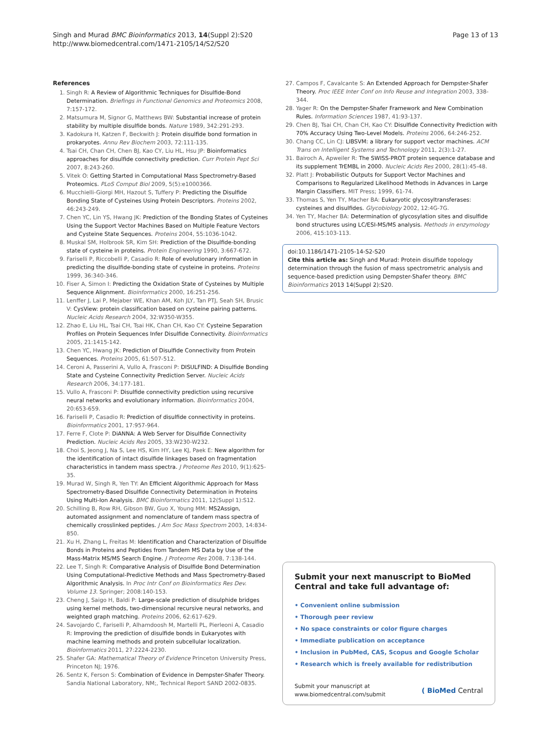Singh and Murad BMC Bioinformatics 2013, 14(Suppl 2):S20
http://www.biomedcentral.com/1471-2105/14/S2/S20
Page 13 of 13
References
1. Singh R: A Review of Algorithmic Techniques for Disulfide-Bond Determination. Briefings in Functional Genomics and Proteomics 2008, 7:157-172.
2. Matsumura M, Signor G, Matthews BW: Substantial increase of protein stability by multiple disulfide bonds. Nature 1989, 342:291-293.
3. Kadokura H, Katzen F, Beckwith J: Protein disulfide bond formation in prokaryotes. Annu Rev Biochem 2003, 72:111-135.
4. Tsai CH, Chan CH, Chen BJ, Kao CY, Liu HL, Hsu JP: Bioinformatics approaches for disulfide connectivity prediction. Curr Protein Pept Sci 2007, 8:243-260.
5. Vitek O: Getting Started in Computational Mass Spectrometry-Based Proteomics. PLoS Comput Biol 2009, 5(5):e1000366.
6. Mucchielli-Giorgi MH, Hazout S, Tuffery P: Predicting the Disulfide Bonding State of Cysteines Using Protein Descriptors. Proteins 2002, 46:243-249.
7. Chen YC, Lin YS, Hwang JK: Prediction of the Bonding States of Cysteines Using the Support Vector Machines Based on Multiple Feature Vectors and Cysteine State Sequences. Proteins 2004, 55:1036-1042.
8. Muskal SM, Holbrook SR, Kim SH: Prediction of the Disulfide-bonding state of cysteine in proteins. Protein Engineering 1990, 3:667-672.
9. Fariselli P, Riccobelli P, Casadio R: Role of evolutionary information in predicting the disulfide-bonding state of cysteine in proteins. Proteins 1999, 36:340-346.
10. Fiser A, Simon I: Predicting the Oxidation State of Cysteines by Multiple Sequence Alignment. Bioinformatics 2000, 16:251-256.
11. Lenffer J, Lai P, Mejaber WE, Khan AM, Koh JLY, Tan PTJ, Seah SH, Brusic V: CysView: protein classification based on cysteine pairing patterns. Nucleic Acids Research 2004, 32:W350-W355.
12. Zhao E, Liu HL, Tsai CH, Tsai HK, Chan CH, Kao CY: Cysteine Separation Profiles on Protein Sequences Infer Disulfide Connectivity. Bioinformatics 2005, 21:1415-142.
13. Chen YC, Hwang JK: Prediction of Disulfide Connectivity from Protein Sequences. Proteins 2005, 61:507-512.
14. Ceroni A, Passerini A, Vullo A, Frasconi P: DISULFIND: A Disulfide Bonding State and Cysteine Connectivity Prediction Server. Nucleic Acids Research 2006, 34:177-181.
15. Vullo A, Frasconi P: Disulfide connectivity prediction using recursive neural networks and evolutionary information. Bioinformatics 2004, 20:653-659.
16. Fariselli P, Casadio R: Prediction of disulfide connectivity in proteins. Bioinformatics 2001, 17:957-964.
17. Ferre F, Clote P: DiANNA: A Web Server for Disulfide Connectivity Prediction. Nucleic Acids Res 2005, 33:W230-W232.
18. Choi S, Jeong J, Na S, Lee HS, Kim HY, Lee KJ, Paek E: New algorithm for the identification of intact disulfide linkages based on fragmentation characteristics in tandem mass spectra. J Proteome Res 2010, 9(1):625-35.
19. Murad W, Singh R, Yen TY: An Efficient Algorithmic Approach for Mass Spectrometry-Based Disulfide Connectivity Determination in Proteins Using Multi-Ion Analysis. BMC Bioinformatics 2011, 12(Suppl 1):S12.
20. Schilling B, Row RH, Gibson BW, Guo X, Young MM: MS2Assign, automated assignment and nomenclature of tandem mass spectra of chemically crosslinked peptides. J Am Soc Mass Spectrom 2003, 14:834-850.
21. Xu H, Zhang L, Freitas M: Identification and Characterization of Disulfide Bonds in Proteins and Peptides from Tandem MS Data by Use of the Mass-Matrix MS/MS Search Engine. J Proteome Res 2008, 7:138-144.
22. Lee T, Singh R: Comparative Analysis of Disulfide Bond Determination Using Computational-Predictive Methods and Mass Spectrometry-Based Algorithmic Analysis. In Proc Intr Conf on Bioinformatics Res Dev. Volume 13. Springer; 2008:140-153.
23. Cheng J, Saigo H, Baldi P: Large-scale prediction of disulphide bridges using kernel methods, two-dimensional recursive neural networks, and weighted graph matching. Proteins 2006, 62:617-629.
24. Savojardo C, Fariselli P, Alhamdoosh M, Martelli PL, Pierleoni A, Casadio R: Improving the prediction of disulfide bonds in Eukaryotes with machine learning methods and protein subcellular localization. Bioinformatics 2011, 27:2224-2230.
25. Shafer GA: Mathematical Theory of Evidence Princeton University Press, Princeton NJ; 1976.
26. Sentz K, Ferson S: Combination of Evidence in Dempster-Shafer Theory. Sandia National Laboratory, NM;, Technical Report SAND 2002-0835.
27. Campos F, Cavalcante S: An Extended Approach for Dempster-Shafer Theory. Proc IEEE Inter Conf on Info Reuse and Integration 2003, 338-344.
28. Yager R: On the Dempster-Shafer Framework and New Combination Rules. Information Sciences 1987, 41:93-137.
29. Chen BJ, Tsai CH, Chan CH, Kao CY: Disulfide Connectivity Prediction with 70% Accuracy Using Two-Level Models. Proteins 2006, 64:246-252.
30. Chang CC, Lin CJ: LIBSVM: a library for support vector machines. ACM Trans on Intelligent Systems and Technology 2011, 2(3):1-27.
31. Bairoch A, Apweiler R: The SWISS-PROT protein sequence database and its supplement TrEMBL in 2000. Nucleic Acids Res 2000, 28(1):45-48.
32. Platt J: Probabilistic Outputs for Support Vector Machines and Comparisons to Regularized Likelihood Methods in Advances in Large Margin Classifiers. MIT Press; 1999, 61-74.
33. Thomas S, Yen TY, Macher BA: Eukaryotic glycosyltransferases: cysteines and disulfides. Glycobiology 2002, 12:4G-7G.
34. Yen TY, Macher BA: Determination of glycosylation sites and disulfide bond structures using LC/ESI-MS/MS analysis. Methods in enzymology 2006, 415:103-113.
doi:10.1186/1471-2105-14-S2-S20
Cite this article as: Singh and Murad: Protein disulfide topology determination through the fusion of mass spectrometric analysis and sequence-based prediction using Dempster-Shafer theory. BMC Bioinformatics 2013 14(Suppl 2):S20.
Submit your next manuscript to BioMed Central and take full advantage of:
• Convenient online submission
• Thorough peer review
• No space constraints or color figure charges
• Immediate publication on acceptance
• Inclusion in PubMed, CAS, Scopus and Google Scholar
• Research which is freely available for redistribution
Submit your manuscript at
www.biomedcentral.com/submit
( BioMed Central